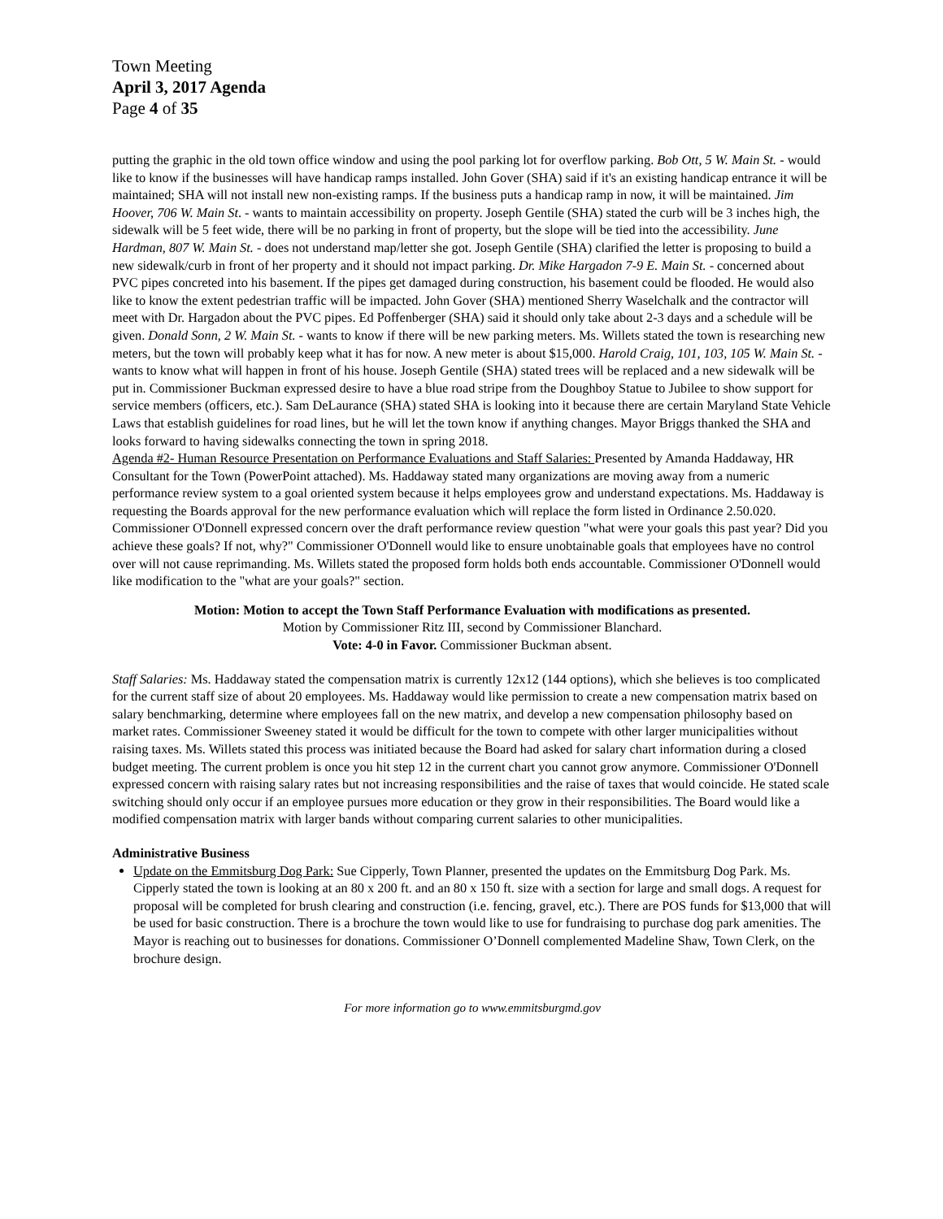Town Meeting
April 3, 2017 Agenda
Page 4 of 35
putting the graphic in the old town office window and using the pool parking lot for overflow parking. Bob Ott, 5 W. Main St. - would like to know if the businesses will have handicap ramps installed. John Gover (SHA) said if it's an existing handicap entrance it will be maintained; SHA will not install new non-existing ramps. If the business puts a handicap ramp in now, it will be maintained. Jim Hoover, 706 W. Main St. - wants to maintain accessibility on property. Joseph Gentile (SHA) stated the curb will be 3 inches high, the sidewalk will be 5 feet wide, there will be no parking in front of property, but the slope will be tied into the accessibility. June Hardman, 807 W. Main St. - does not understand map/letter she got. Joseph Gentile (SHA) clarified the letter is proposing to build a new sidewalk/curb in front of her property and it should not impact parking. Dr. Mike Hargadon 7-9 E. Main St. - concerned about PVC pipes concreted into his basement. If the pipes get damaged during construction, his basement could be flooded. He would also like to know the extent pedestrian traffic will be impacted. John Gover (SHA) mentioned Sherry Waselchalk and the contractor will meet with Dr. Hargadon about the PVC pipes. Ed Poffenberger (SHA) said it should only take about 2-3 days and a schedule will be given. Donald Sonn, 2 W. Main St. - wants to know if there will be new parking meters. Ms. Willets stated the town is researching new meters, but the town will probably keep what it has for now. A new meter is about $15,000. Harold Craig, 101, 103, 105 W. Main St. - wants to know what will happen in front of his house. Joseph Gentile (SHA) stated trees will be replaced and a new sidewalk will be put in. Commissioner Buckman expressed desire to have a blue road stripe from the Doughboy Statue to Jubilee to show support for service members (officers, etc.). Sam DeLaurance (SHA) stated SHA is looking into it because there are certain Maryland State Vehicle Laws that establish guidelines for road lines, but he will let the town know if anything changes. Mayor Briggs thanked the SHA and looks forward to having sidewalks connecting the town in spring 2018.
Agenda #2- Human Resource Presentation on Performance Evaluations and Staff Salaries: Presented by Amanda Haddaway, HR Consultant for the Town (PowerPoint attached). Ms. Haddaway stated many organizations are moving away from a numeric performance review system to a goal oriented system because it helps employees grow and understand expectations. Ms. Haddaway is requesting the Boards approval for the new performance evaluation which will replace the form listed in Ordinance 2.50.020. Commissioner O'Donnell expressed concern over the draft performance review question "what were your goals this past year? Did you achieve these goals? If not, why?" Commissioner O'Donnell would like to ensure unobtainable goals that employees have no control over will not cause reprimanding. Ms. Willets stated the proposed form holds both ends accountable. Commissioner O'Donnell would like modification to the "what are your goals?" section.
Motion: Motion to accept the Town Staff Performance Evaluation with modifications as presented.
Motion by Commissioner Ritz III, second by Commissioner Blanchard.
Vote: 4-0 in Favor. Commissioner Buckman absent.
Staff Salaries: Ms. Haddaway stated the compensation matrix is currently 12x12 (144 options), which she believes is too complicated for the current staff size of about 20 employees. Ms. Haddaway would like permission to create a new compensation matrix based on salary benchmarking, determine where employees fall on the new matrix, and develop a new compensation philosophy based on market rates. Commissioner Sweeney stated it would be difficult for the town to compete with other larger municipalities without raising taxes. Ms. Willets stated this process was initiated because the Board had asked for salary chart information during a closed budget meeting. The current problem is once you hit step 12 in the current chart you cannot grow anymore. Commissioner O'Donnell expressed concern with raising salary rates but not increasing responsibilities and the raise of taxes that would coincide. He stated scale switching should only occur if an employee pursues more education or they grow in their responsibilities. The Board would like a modified compensation matrix with larger bands without comparing current salaries to other municipalities.
Administrative Business
Update on the Emmitsburg Dog Park: Sue Cipperly, Town Planner, presented the updates on the Emmitsburg Dog Park. Ms. Cipperly stated the town is looking at an 80 x 200 ft. and an 80 x 150 ft. size with a section for large and small dogs. A request for proposal will be completed for brush clearing and construction (i.e. fencing, gravel, etc.). There are POS funds for $13,000 that will be used for basic construction. There is a brochure the town would like to use for fundraising to purchase dog park amenities. The Mayor is reaching out to businesses for donations. Commissioner O’Donnell complemented Madeline Shaw, Town Clerk, on the brochure design.
For more information go to www.emmitsburgmd.gov